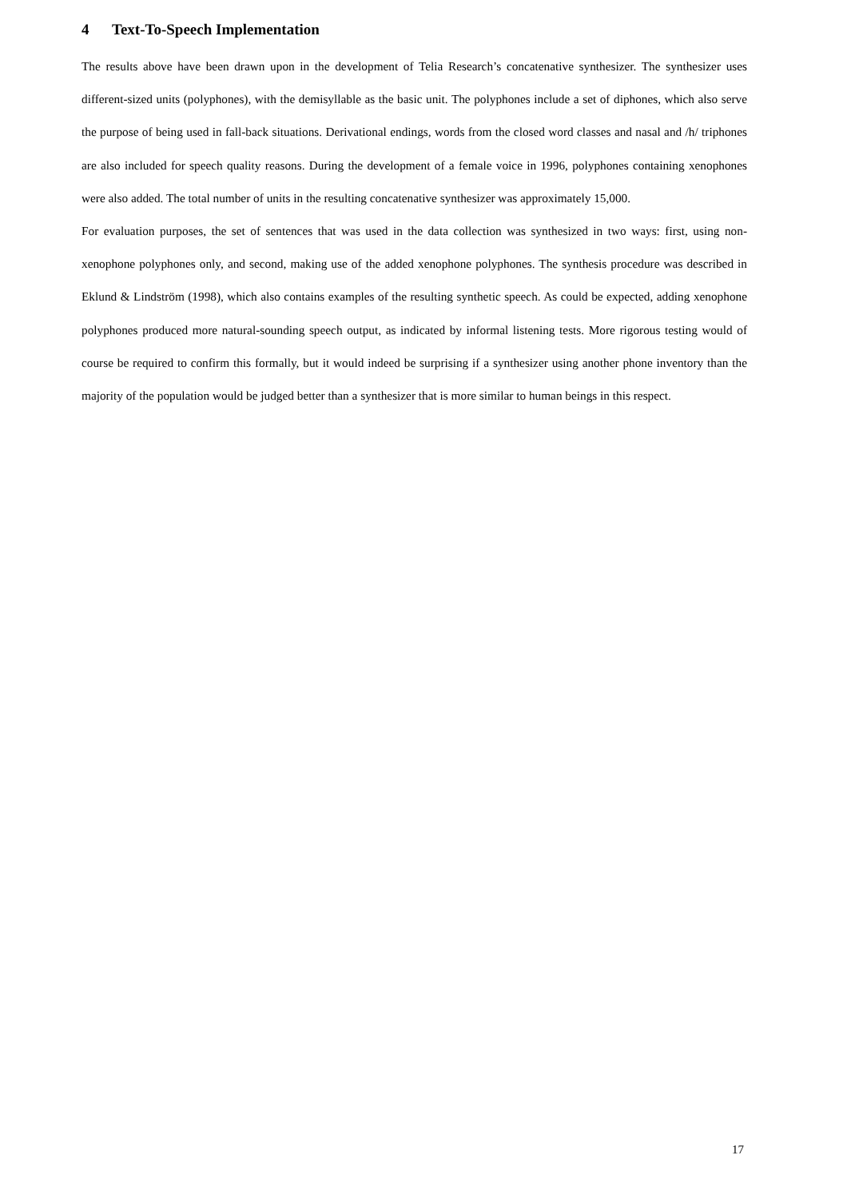4 Text-To-Speech Implementation
The results above have been drawn upon in the development of Telia Research’s concatenative synthesizer. The synthesizer uses different-sized units (polyphones), with the demisyllable as the basic unit. The polyphones include a set of diphones, which also serve the purpose of being used in fall-back situations. Derivational endings, words from the closed word classes and nasal and /h/ triphones are also included for speech quality reasons. During the development of a female voice in 1996, polyphones containing xenophones were also added. The total number of units in the resulting concatenative synthesizer was approximately 15,000.
For evaluation purposes, the set of sentences that was used in the data collection was synthesized in two ways: first, using non-xenophone polyphones only, and second, making use of the added xenophone polyphones. The synthesis procedure was described in Eklund & Lindström (1998), which also contains examples of the resulting synthetic speech. As could be expected, adding xenophone polyphones produced more natural-sounding speech output, as indicated by informal listening tests. More rigorous testing would of course be required to confirm this formally, but it would indeed be surprising if a synthesizer using another phone inventory than the majority of the population would be judged better than a synthesizer that is more similar to human beings in this respect.
17